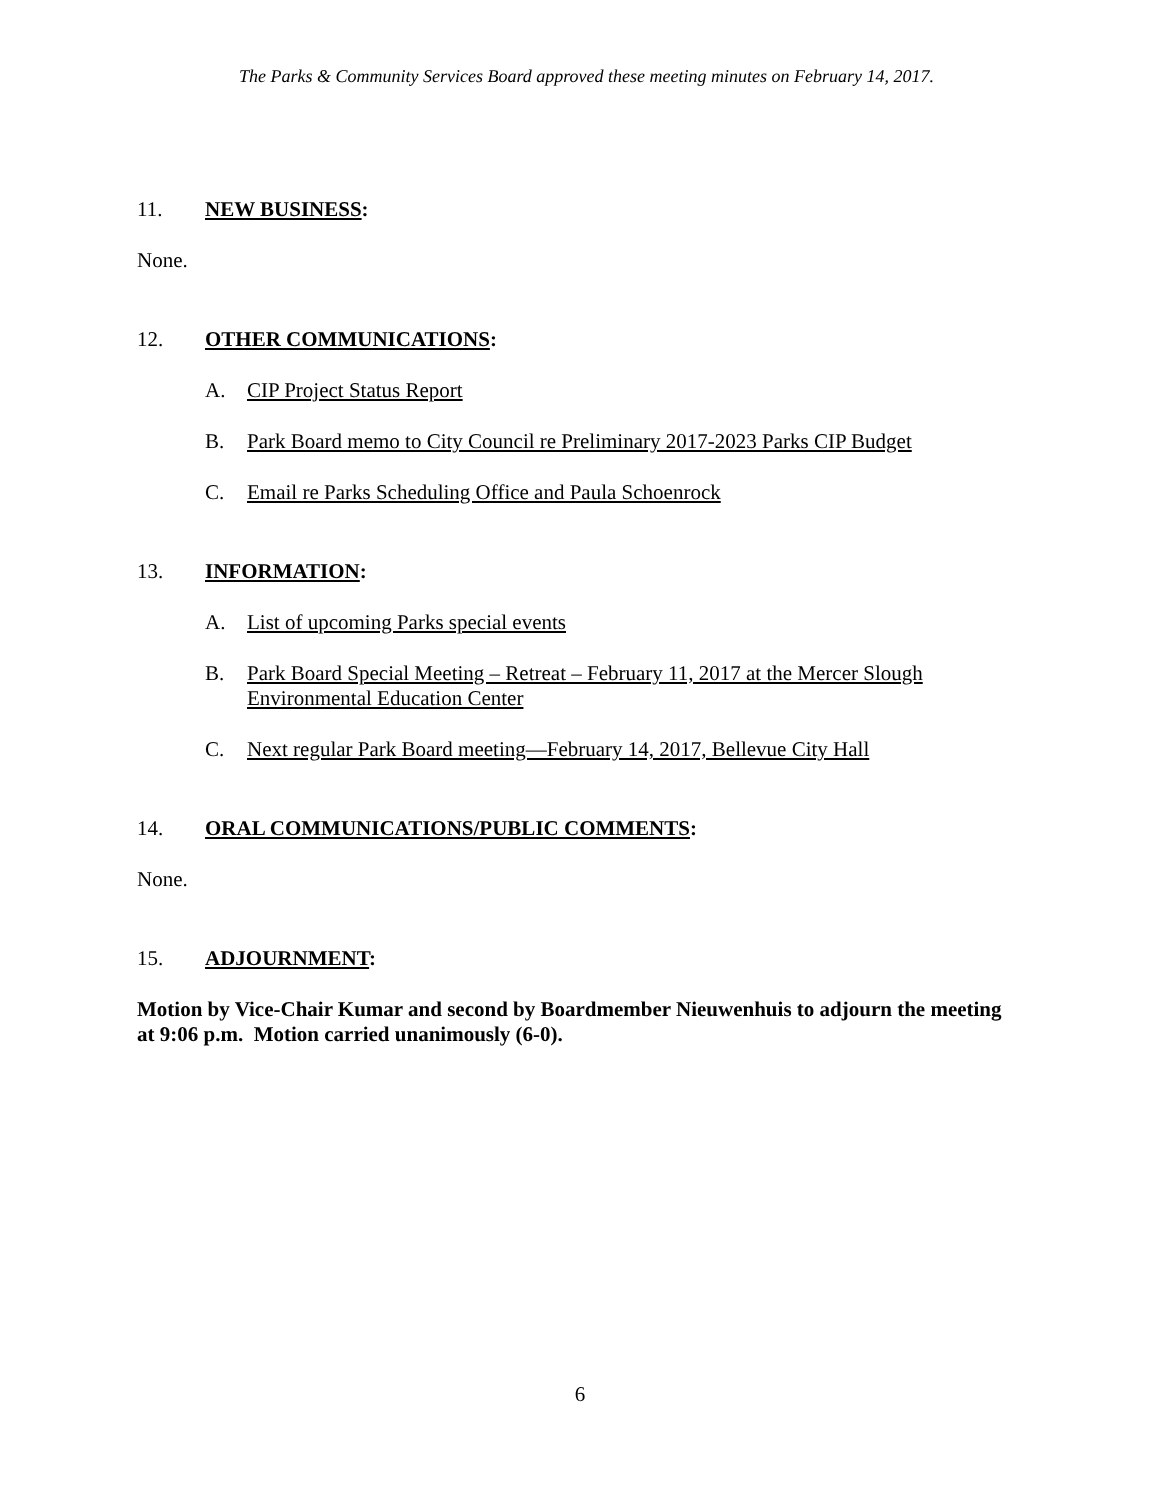The Parks & Community Services Board approved these meeting minutes on February 14, 2017.
11. NEW BUSINESS:
None.
12. OTHER COMMUNICATIONS:
A. CIP Project Status Report
B. Park Board memo to City Council re Preliminary 2017-2023 Parks CIP Budget
C. Email re Parks Scheduling Office and Paula Schoenrock
13. INFORMATION:
A. List of upcoming Parks special events
B. Park Board Special Meeting – Retreat – February 11, 2017 at the Mercer Slough
Environmental Education Center
C. Next regular Park Board meeting—February 14, 2017, Bellevue City Hall
14. ORAL COMMUNICATIONS/PUBLIC COMMENTS:
None.
15. ADJOURNMENT:
Motion by Vice-Chair Kumar and second by Boardmember Nieuwenhuis to adjourn the meeting at 9:06 p.m. Motion carried unanimously (6-0).
6